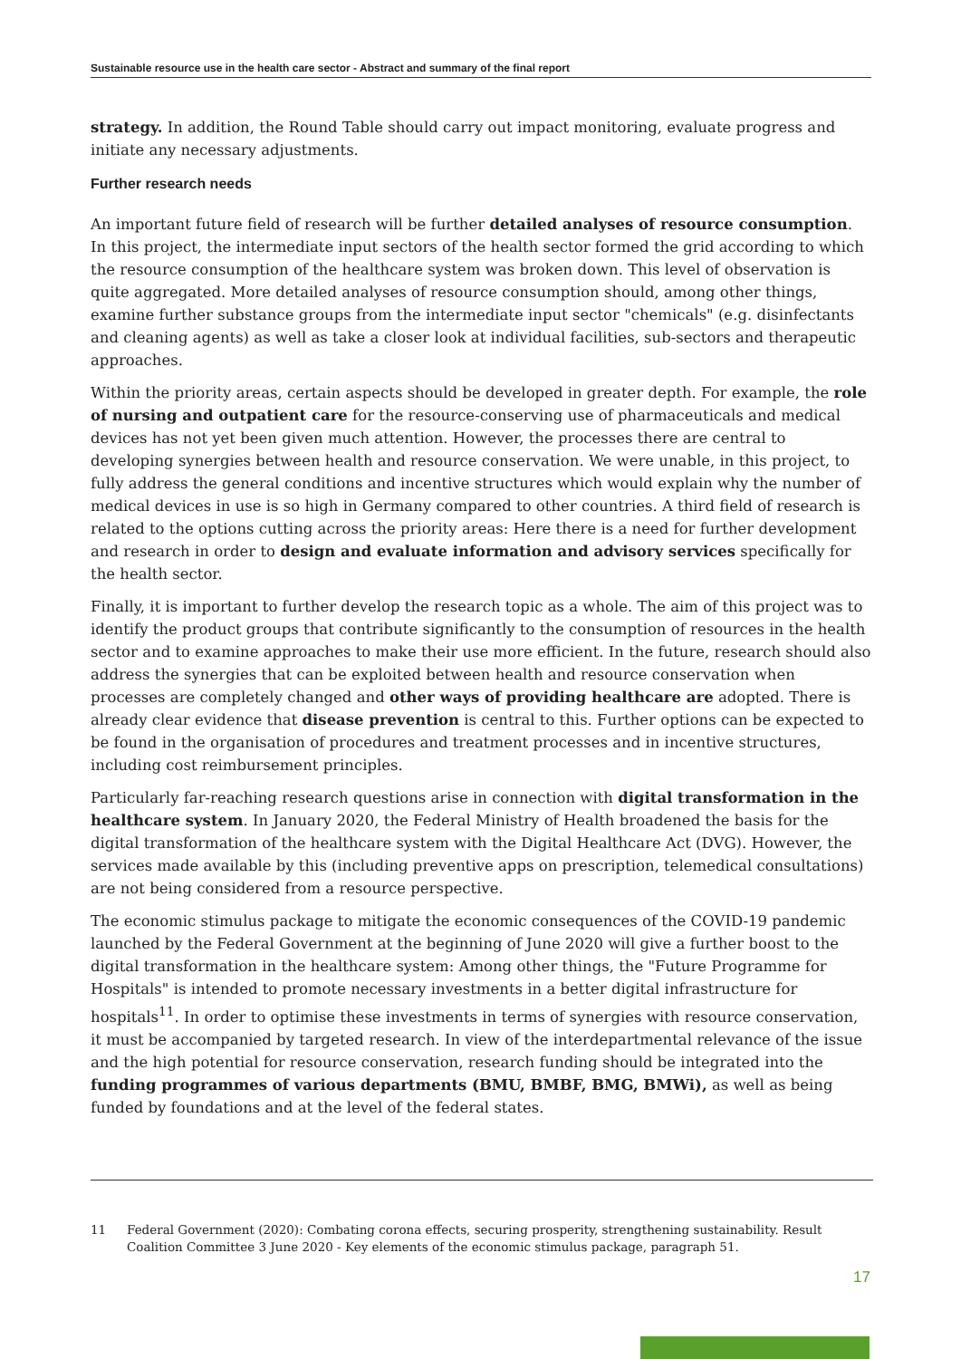Sustainable resource use in the health care sector - Abstract and summary of the final report
strategy. In addition, the Round Table should carry out impact monitoring, evaluate progress and initiate any necessary adjustments.
Further research needs
An important future field of research will be further detailed analyses of resource consumption. In this project, the intermediate input sectors of the health sector formed the grid according to which the resource consumption of the healthcare system was broken down. This level of observation is quite aggregated. More detailed analyses of resource consumption should, among other things, examine further substance groups from the intermediate input sector "chemicals" (e.g. disinfectants and cleaning agents) as well as take a closer look at individual facilities, sub-sectors and therapeutic approaches.
Within the priority areas, certain aspects should be developed in greater depth. For example, the role of nursing and outpatient care for the resource-conserving use of pharmaceuticals and medical devices has not yet been given much attention. However, the processes there are central to developing synergies between health and resource conservation. We were unable, in this project, to fully address the general conditions and incentive structures which would explain why the number of medical devices in use is so high in Germany compared to other countries. A third field of research is related to the options cutting across the priority areas: Here there is a need for further development and research in order to design and evaluate information and advisory services specifically for the health sector.
Finally, it is important to further develop the research topic as a whole. The aim of this project was to identify the product groups that contribute significantly to the consumption of resources in the health sector and to examine approaches to make their use more efficient. In the future, research should also address the synergies that can be exploited between health and resource conservation when processes are completely changed and other ways of providing healthcare are adopted. There is already clear evidence that disease prevention is central to this. Further options can be expected to be found in the organisation of procedures and treatment processes and in incentive structures, including cost reimbursement principles.
Particularly far-reaching research questions arise in connection with digital transformation in the healthcare system. In January 2020, the Federal Ministry of Health broadened the basis for the digital transformation of the healthcare system with the Digital Healthcare Act (DVG). However, the services made available by this (including preventive apps on prescription, telemedical consultations) are not being considered from a resource perspective.
The economic stimulus package to mitigate the economic consequences of the COVID-19 pandemic launched by the Federal Government at the beginning of June 2020 will give a further boost to the digital transformation in the healthcare system: Among other things, the "Future Programme for Hospitals" is intended to promote necessary investments in a better digital infrastructure for hospitals<sup>11</sup>. In order to optimise these investments in terms of synergies with resource conservation, it must be accompanied by targeted research. In view of the interdepartmental relevance of the issue and the high potential for resource conservation, research funding should be integrated into the funding programmes of various departments (BMU, BMBF, BMG, BMWi), as well as being funded by foundations and at the level of the federal states.
11 Federal Government (2020): Combating corona effects, securing prosperity, strengthening sustainability. Result Coalition Committee 3 June 2020 - Key elements of the economic stimulus package, paragraph 51.
17